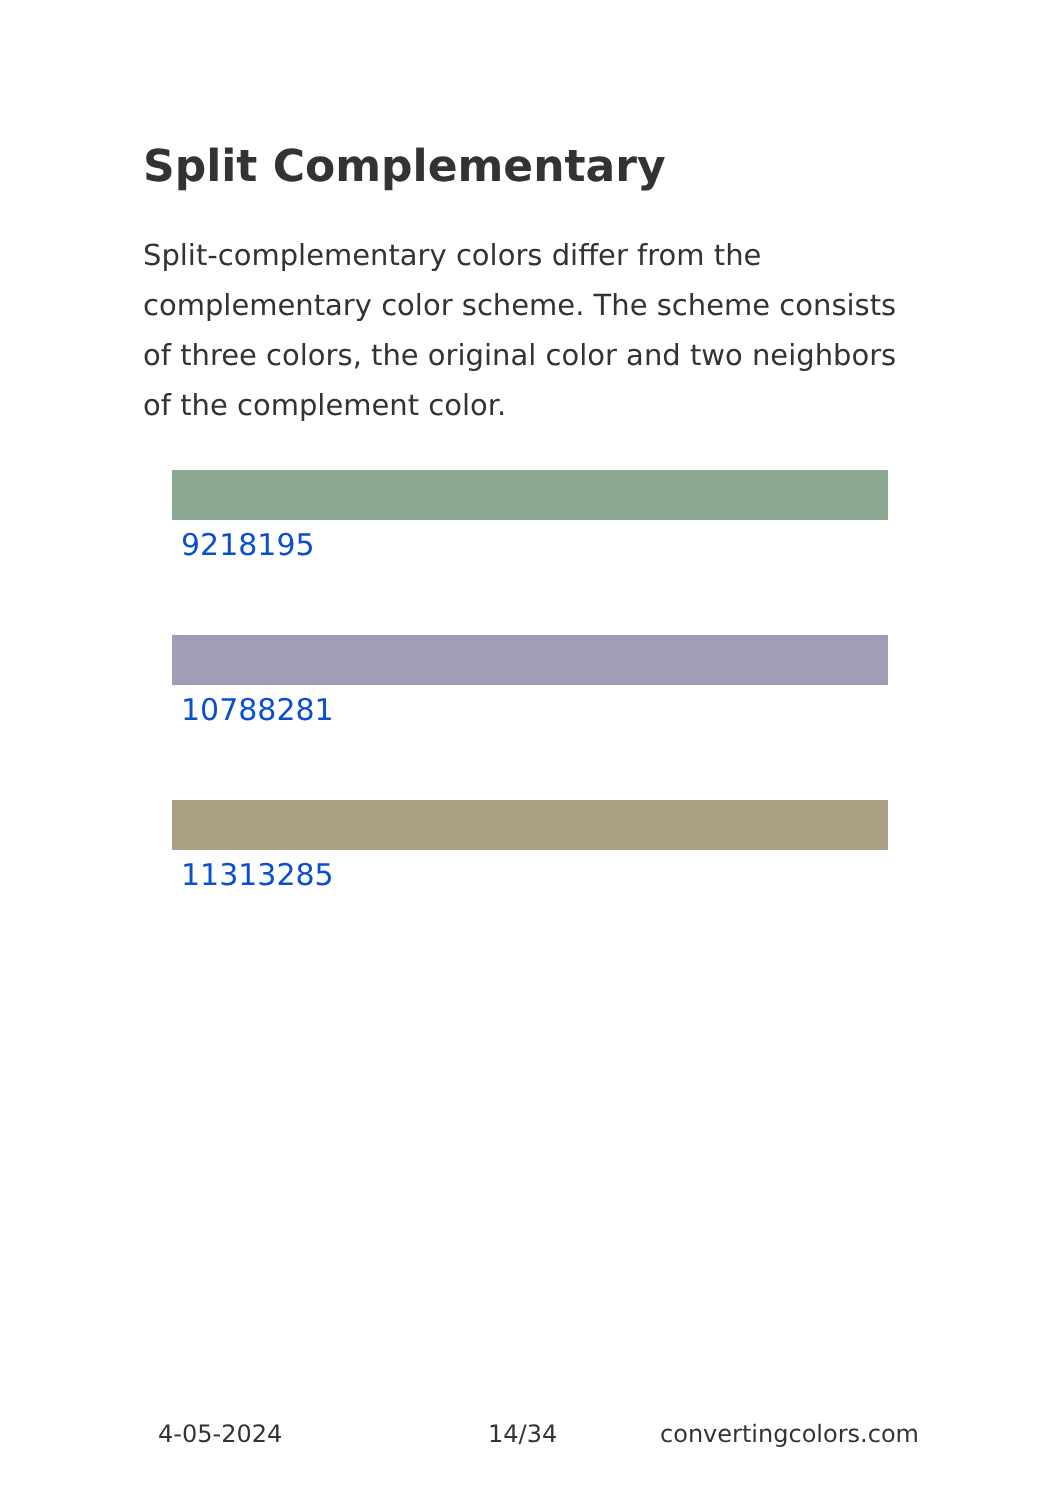Split Complementary
Split-complementary colors differ from the complementary color scheme. The scheme consists of three colors, the original color and two neighbors of the complement color.
9218195
10788281
11313285
4-05-2024 14/34 convertingcolors.com